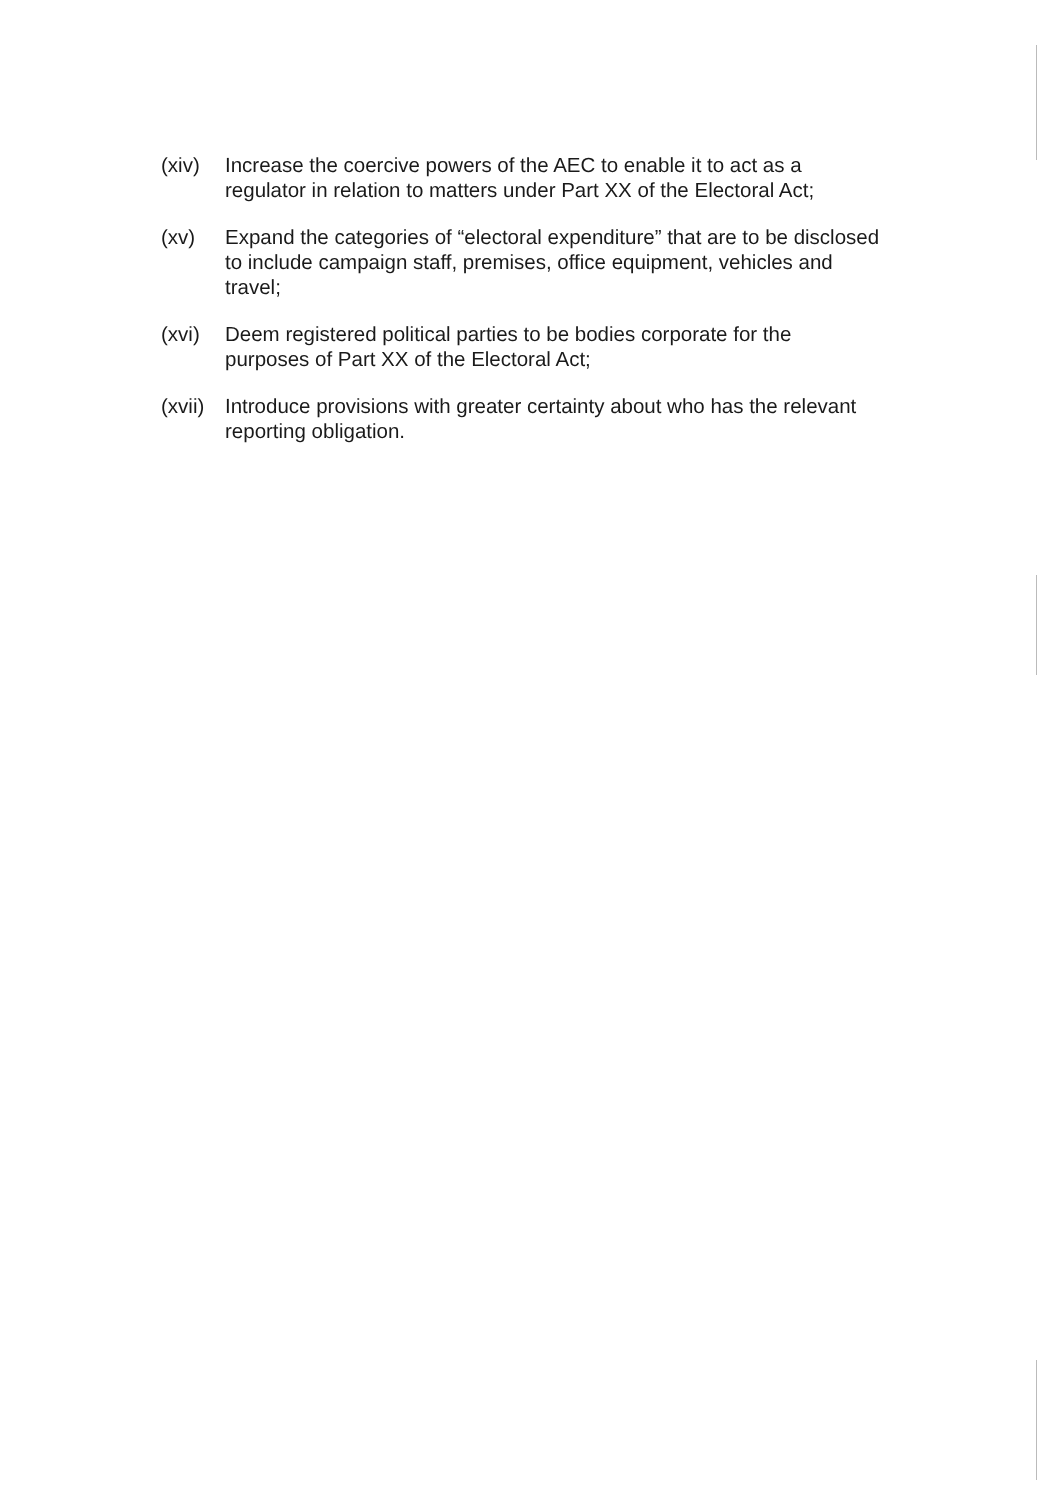(xiv) Increase the coercive powers of the AEC to enable it to act as a regulator in relation to matters under Part XX of the Electoral Act;
(xv) Expand the categories of “electoral expenditure” that are to be disclosed to include campaign staff, premises, office equipment, vehicles and travel;
(xvi) Deem registered political parties to be bodies corporate for the purposes of Part XX of the Electoral Act;
(xvii)
Introduce provisions with greater certainty about who has the relevant reporting obligation.